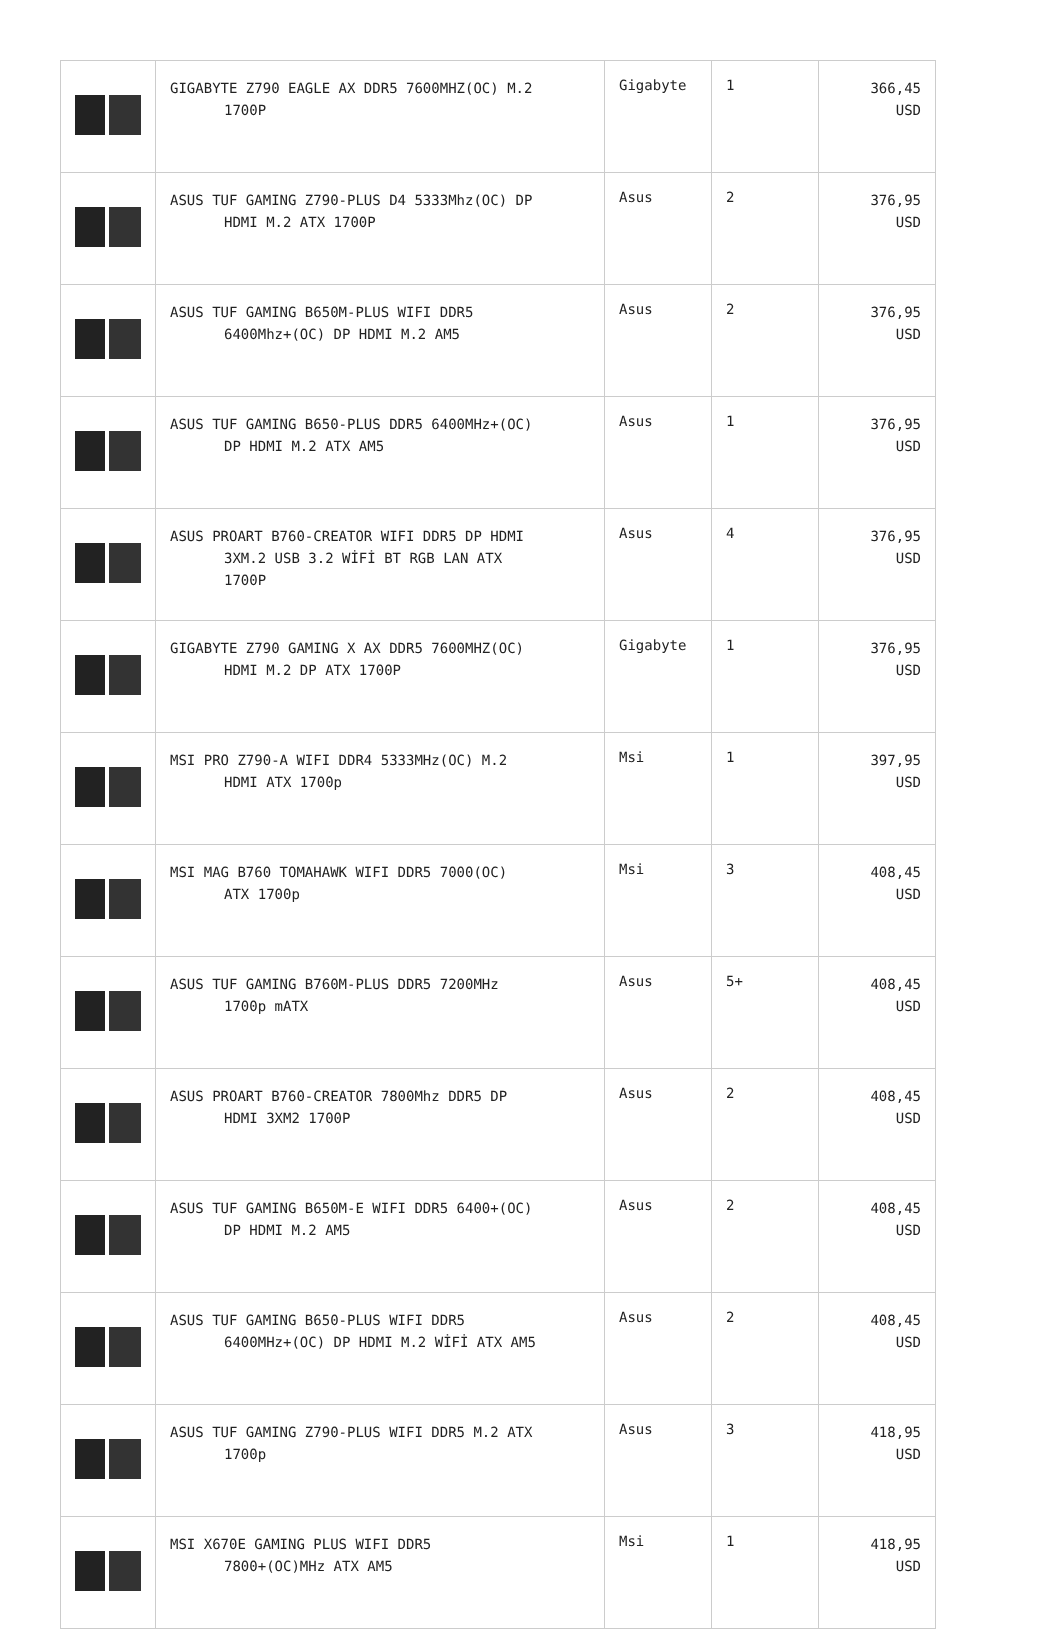| | GIGABYTE Z790 EAGLE AX DDR5 7600MHZ(OC) M.2 1700P | Gigabyte | 1 | 366,45 USD |
| | ASUS TUF GAMING Z790-PLUS D4 5333Mhz(OC) DP HDMI M.2 ATX 1700P | Asus | 2 | 376,95 USD |
| | ASUS TUF GAMING B650M-PLUS WIFI DDR5 6400Mhz+(OC) DP HDMI M.2 AM5 | Asus | 2 | 376,95 USD |
| | ASUS TUF GAMING B650-PLUS DDR5 6400MHz+(OC) DP HDMI M.2 ATX AM5 | Asus | 1 | 376,95 USD |
| | ASUS PROART B760-CREATOR WIFI DDR5 DP HDMI 3XM.2 USB 3.2 WİFİ BT RGB LAN ATX 1700P | Asus | 4 | 376,95 USD |
| | GIGABYTE Z790 GAMING X AX DDR5 7600MHZ(OC) HDMI M.2 DP ATX 1700P | Gigabyte | 1 | 376,95 USD |
| | MSI PRO Z790-A WIFI DDR4 5333MHz(OC) M.2 HDMI ATX 1700p | Msi | 1 | 397,95 USD |
| | MSI MAG B760 TOMAHAWK WIFI DDR5 7000(OC) ATX 1700p | Msi | 3 | 408,45 USD |
| | ASUS TUF GAMING B760M-PLUS DDR5 7200MHz 1700p mATX | Asus | 5+ | 408,45 USD |
| | ASUS PROART B760-CREATOR 7800Mhz DDR5 DP HDMI 3XM2 1700P | Asus | 2 | 408,45 USD |
| | ASUS TUF GAMING B650M-E WIFI DDR5 6400+(OC) DP HDMI M.2 AM5 | Asus | 2 | 408,45 USD |
| | ASUS TUF GAMING B650-PLUS WIFI DDR5 6400MHz+(OC) DP HDMI M.2 WİFİ ATX AM5 | Asus | 2 | 408,45 USD |
| | ASUS TUF GAMING Z790-PLUS WIFI DDR5 M.2 ATX 1700p | Asus | 3 | 418,95 USD |
| | MSI X670E GAMING PLUS WIFI DDR5 7800+(OC)MHz ATX AM5 | Msi | 1 | 418,95 USD |